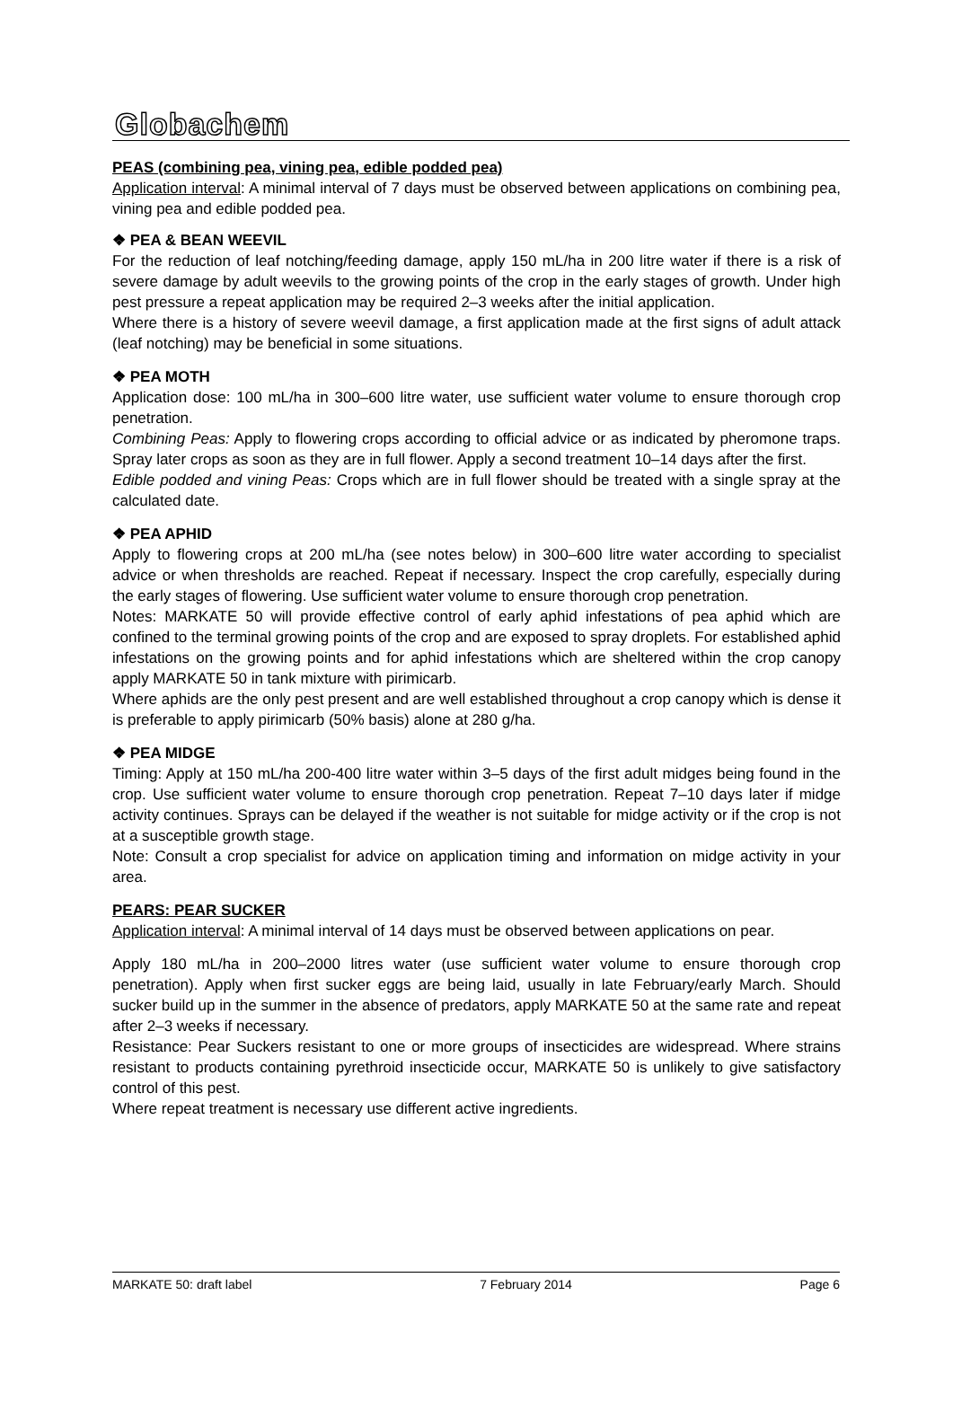Globachem
PEAS (combining pea, vining pea, edible podded pea)
Application interval: A minimal interval of 7 days must be observed between applications on combining pea, vining pea and edible podded pea.
❖ PEA & BEAN WEEVIL
For the reduction of leaf notching/feeding damage, apply 150 mL/ha in 200 litre water if there is a risk of severe damage by adult weevils to the growing points of the crop in the early stages of growth. Under high pest pressure a repeat application may be required 2–3 weeks after the initial application.
Where there is a history of severe weevil damage, a first application made at the first signs of adult attack (leaf notching) may be beneficial in some situations.
❖ PEA MOTH
Application dose: 100 mL/ha in 300–600 litre water, use sufficient water volume to ensure thorough crop penetration.
Combining Peas: Apply to flowering crops according to official advice or as indicated by pheromone traps. Spray later crops as soon as they are in full flower. Apply a second treatment 10–14 days after the first.
Edible podded and vining Peas: Crops which are in full flower should be treated with a single spray at the calculated date.
❖ PEA APHID
Apply to flowering crops at 200 mL/ha (see notes below) in 300–600 litre water according to specialist advice or when thresholds are reached. Repeat if necessary. Inspect the crop carefully, especially during the early stages of flowering. Use sufficient water volume to ensure thorough crop penetration.
Notes: MARKATE 50 will provide effective control of early aphid infestations of pea aphid which are confined to the terminal growing points of the crop and are exposed to spray droplets. For established aphid infestations on the growing points and for aphid infestations which are sheltered within the crop canopy apply MARKATE 50 in tank mixture with pirimicarb.
Where aphids are the only pest present and are well established throughout a crop canopy which is dense it is preferable to apply pirimicarb (50% basis) alone at 280 g/ha.
❖ PEA MIDGE
Timing: Apply at 150 mL/ha 200-400 litre water within 3–5 days of the first adult midges being found in the crop. Use sufficient water volume to ensure thorough crop penetration. Repeat 7–10 days later if midge activity continues. Sprays can be delayed if the weather is not suitable for midge activity or if the crop is not at a susceptible growth stage.
Note: Consult a crop specialist for advice on application timing and information on midge activity in your area.
PEARS: PEAR SUCKER
Application interval: A minimal interval of 14 days must be observed between applications on pear.
Apply 180 mL/ha in 200–2000 litres water (use sufficient water volume to ensure thorough crop penetration). Apply when first sucker eggs are being laid, usually in late February/early March. Should sucker build up in the summer in the absence of predators, apply MARKATE 50 at the same rate and repeat after 2–3 weeks if necessary.
Resistance: Pear Suckers resistant to one or more groups of insecticides are widespread. Where strains resistant to products containing pyrethroid insecticide occur, MARKATE 50 is unlikely to give satisfactory control of this pest.
Where repeat treatment is necessary use different active ingredients.
MARKATE 50: draft label 7 February 2014 Page 6